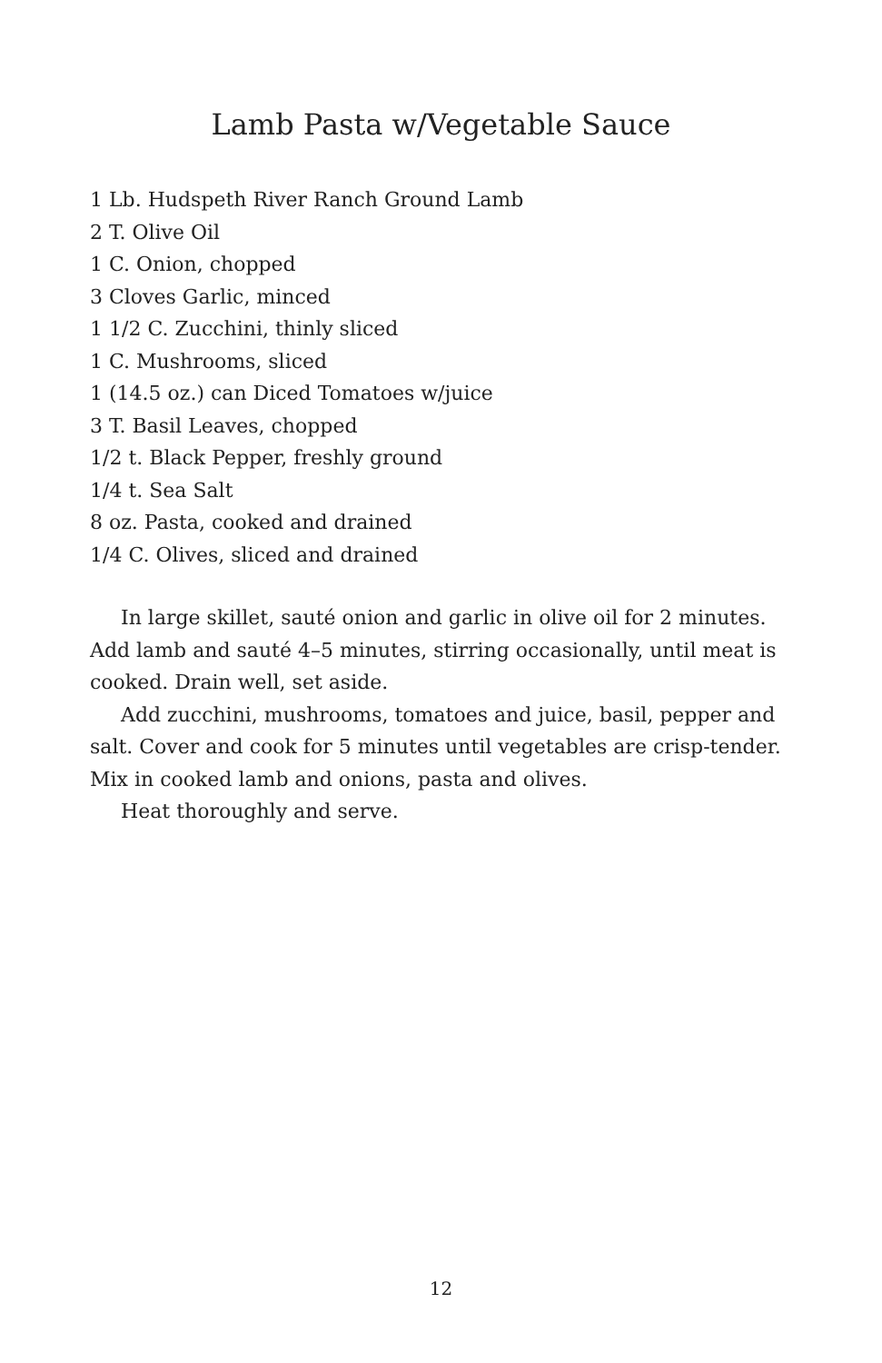Lamb Pasta w/Vegetable Sauce
1 Lb. Hudspeth River Ranch Ground Lamb
2 T. Olive Oil
1 C. Onion, chopped
3 Cloves Garlic, minced
1 1/2 C. Zucchini, thinly sliced
1 C. Mushrooms, sliced
1 (14.5 oz.) can Diced Tomatoes w/juice
3 T. Basil Leaves, chopped
1/2 t. Black Pepper, freshly ground
1/4 t. Sea Salt
8 oz. Pasta, cooked and drained
1/4 C. Olives, sliced and drained
In large skillet, sauté onion and garlic in olive oil for 2 minutes. Add lamb and sauté 4–5 minutes, stirring occasionally, until meat is cooked. Drain well, set aside.
Add zucchini, mushrooms, tomatoes and juice, basil, pepper and salt. Cover and cook for 5 minutes until vegetables are crisp-tender. Mix in cooked lamb and onions, pasta and olives.
Heat thoroughly and serve.
12